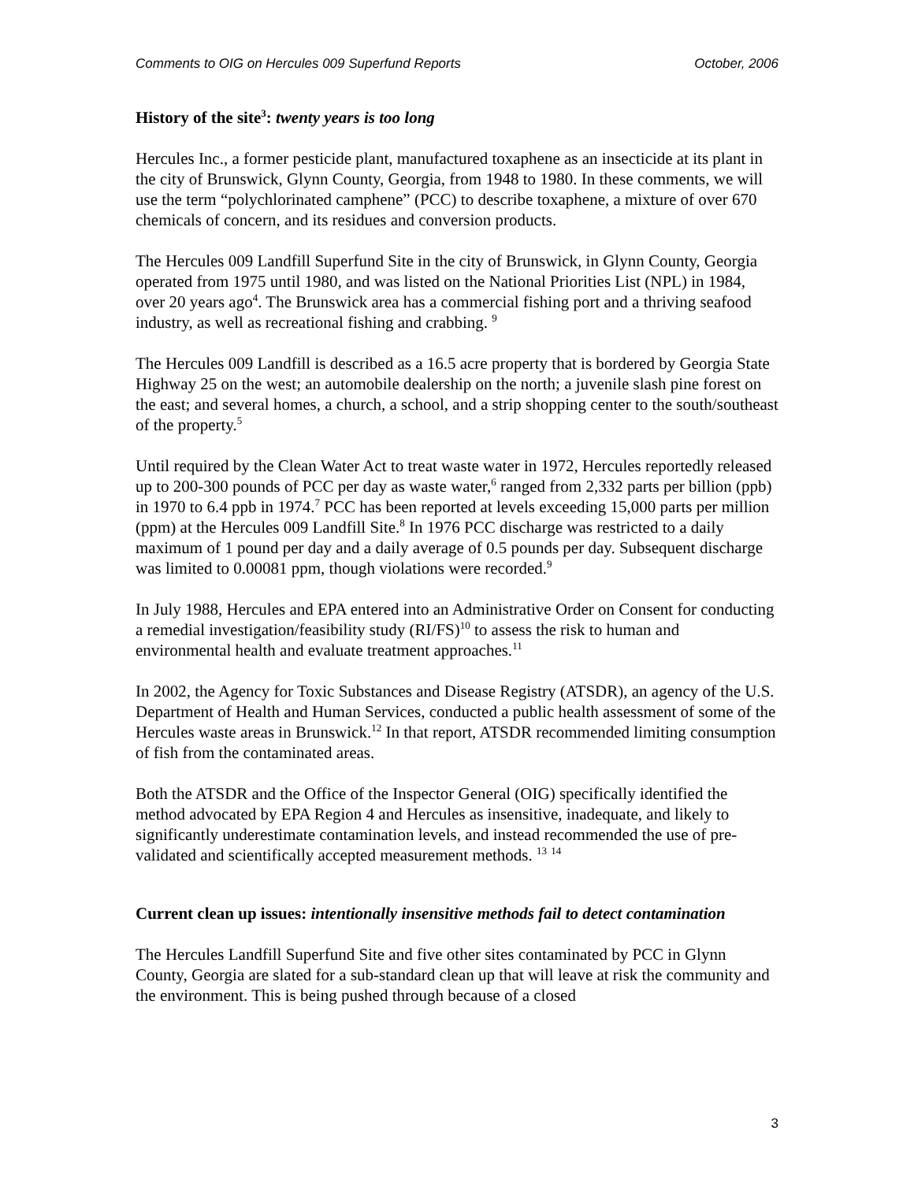Comments to OIG on Hercules 009 Superfund Reports October, 2006
History of the site<sup>3</sup>: twenty years is too long
Hercules Inc., a former pesticide plant, manufactured toxaphene as an insecticide at its plant in the city of Brunswick, Glynn County, Georgia, from 1948 to 1980. In these comments, we will use the term “polychlorinated camphene” (PCC) to describe toxaphene, a mixture of over 670 chemicals of concern, and its residues and conversion products.
The Hercules 009 Landfill Superfund Site in the city of Brunswick, in Glynn County, Georgia operated from 1975 until 1980, and was listed on the National Priorities List (NPL) in 1984, over 20 years ago<sup>4</sup>. The Brunswick area has a commercial fishing port and a thriving seafood industry, as well as recreational fishing and crabbing. <sup>9</sup>
The Hercules 009 Landfill is described as a 16.5 acre property that is bordered by Georgia State Highway 25 on the west; an automobile dealership on the north; a juvenile slash pine forest on the east; and several homes, a church, a school, and a strip shopping center to the south/southeast of the property.<sup>5</sup>
Until required by the Clean Water Act to treat waste water in 1972, Hercules reportedly released up to 200-300 pounds of PCC per day as waste water,<sup>6</sup> ranged from 2,332 parts per billion (ppb) in 1970 to 6.4 ppb in 1974.<sup>7</sup> PCC has been reported at levels exceeding 15,000 parts per million (ppm) at the Hercules 009 Landfill Site.<sup>8</sup> In 1976 PCC discharge was restricted to a daily maximum of 1 pound per day and a daily average of 0.5 pounds per day. Subsequent discharge was limited to 0.00081 ppm, though violations were recorded.<sup>9</sup>
In July 1988, Hercules and EPA entered into an Administrative Order on Consent for conducting a remedial investigation/feasibility study (RI/FS)<sup>10</sup> to assess the risk to human and environmental health and evaluate treatment approaches.<sup>11</sup>
In 2002, the Agency for Toxic Substances and Disease Registry (ATSDR), an agency of the U.S. Department of Health and Human Services, conducted a public health assessment of some of the Hercules waste areas in Brunswick.<sup>12</sup> In that report, ATSDR recommended limiting consumption of fish from the contaminated areas.
Both the ATSDR and the Office of the Inspector General (OIG) specifically identified the method advocated by EPA Region 4 and Hercules as insensitive, inadequate, and likely to significantly underestimate contamination levels, and instead recommended the use of pre-validated and scientifically accepted measurement methods. <sup>13</sup> <sup>14</sup>
Current clean up issues: intentionally insensitive methods fail to detect contamination
The Hercules Landfill Superfund Site and five other sites contaminated by PCC in Glynn County, Georgia are slated for a sub-standard clean up that will leave at risk the community and the environment. This is being pushed through because of a closed
3